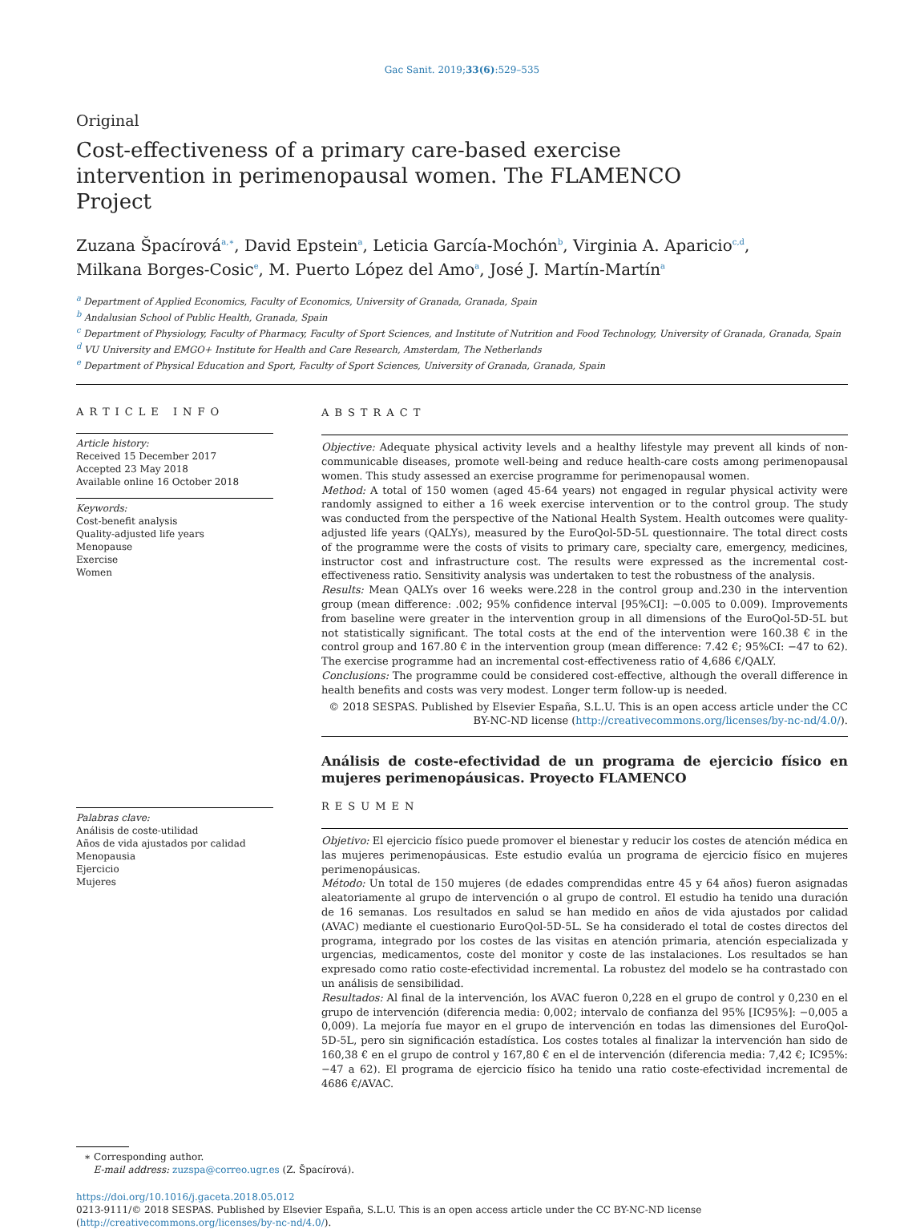Gac Sanit. 2019;33(6):529–535
Original
Cost-effectiveness of a primary care-based exercise intervention in perimenopausal women. The FLAMENCO Project
Zuzana Špacírová<sup>a,∗</sup>, David Epstein<sup>a</sup>, Leticia García-Mochón<sup>b</sup>, Virginia A. Aparicio<sup>c,d</sup>,
Milkana Borges-Cosic<sup>e</sup>, M. Puerto López del Amo<sup>a</sup>, José J. Martín-Martín<sup>a</sup>
<sup>a</sup> Department of Applied Economics, Faculty of Economics, University of Granada, Granada, Spain
<sup>b</sup> Andalusian School of Public Health, Granada, Spain
<sup>c</sup> Department of Physiology, Faculty of Pharmacy, Faculty of Sport Sciences, and Institute of Nutrition and Food Technology, University of Granada, Granada, Spain
<sup>d</sup> VU University and EMGO+ Institute for Health and Care Research, Amsterdam, The Netherlands
<sup>e</sup> Department of Physical Education and Sport, Faculty of Sport Sciences, University of Granada, Granada, Spain
ARTICLE INFO
Article history:
Received 15 December 2017
Accepted 23 May 2018
Available online 16 October 2018
Keywords:
Cost-benefit analysis
Quality-adjusted life years
Menopause
Exercise
Women
Palabras clave:
Análisis de coste-utilidad
Años de vida ajustados por calidad
Menopausia
Ejercicio
Mujeres
ABSTRACT
Objective: Adequate physical activity levels and a healthy lifestyle may prevent all kinds of non-communicable diseases, promote well-being and reduce health-care costs among perimenopausal women. This study assessed an exercise programme for perimenopausal women.
Method: A total of 150 women (aged 45-64 years) not engaged in regular physical activity were randomly assigned to either a 16 week exercise intervention or to the control group. The study was conducted from the perspective of the National Health System. Health outcomes were quality-adjusted life years (QALYs), measured by the EuroQol-5D-5L questionnaire. The total direct costs of the programme were the costs of visits to primary care, specialty care, emergency, medicines, instructor cost and infrastructure cost. The results were expressed as the incremental cost-effectiveness ratio. Sensitivity analysis was undertaken to test the robustness of the analysis.
Results: Mean QALYs over 16 weeks were.228 in the control group and.230 in the intervention group (mean difference: .002; 95% confidence interval [95%CI]: −0.005 to 0.009). Improvements from baseline were greater in the intervention group in all dimensions of the EuroQol-5D-5L but not statistically significant. The total costs at the end of the intervention were 160.38 € in the control group and 167.80 € in the intervention group (mean difference: 7.42 €; 95%CI: −47 to 62). The exercise programme had an incremental cost-effectiveness ratio of 4,686 €/QALY.
Conclusions: The programme could be considered cost-effective, although the overall difference in health benefits and costs was very modest. Longer term follow-up is needed.
© 2018 SESPAS. Published by Elsevier España, S.L.U. This is an open access article under the CC BY-NC-ND license (http://creativecommons.org/licenses/by-nc-nd/4.0/).
Análisis de coste-efectividad de un programa de ejercicio físico en mujeres perimenopáusicas. Proyecto FLAMENCO
RESUMEN
Objetivo: El ejercicio físico puede promover el bienestar y reducir los costes de atención médica en las mujeres perimenopáusicas. Este estudio evalúa un programa de ejercicio físico en mujeres perimenopáusicas.
Método: Un total de 150 mujeres (de edades comprendidas entre 45 y 64 años) fueron asignadas aleatoriamente al grupo de intervención o al grupo de control. El estudio ha tenido una duración de 16 semanas. Los resultados en salud se han medido en años de vida ajustados por calidad (AVAC) mediante el cuestionario EuroQol-5D-5L. Se ha considerado el total de costes directos del programa, integrado por los costes de las visitas en atención primaria, atención especializada y urgencias, medicamentos, coste del monitor y coste de las instalaciones. Los resultados se han expresado como ratio coste-efectividad incremental. La robustez del modelo se ha contrastado con un análisis de sensibilidad.
Resultados: Al final de la intervención, los AVAC fueron 0,228 en el grupo de control y 0,230 en el grupo de intervención (diferencia media: 0,002; intervalo de confianza del 95% [IC95%]: −0,005 a 0,009). La mejoría fue mayor en el grupo de intervención en todas las dimensiones del EuroQol-5D-5L, pero sin significación estadística. Los costes totales al finalizar la intervención han sido de 160,38 € en el grupo de control y 167,80 € en el de intervención (diferencia media: 7,42 €; IC95%: −47 a 62). El programa de ejercicio físico ha tenido una ratio coste-efectividad incremental de 4686 €/AVAC.
∗ Corresponding author.
E-mail address: zuzspa@correo.ugr.es (Z. Špacírová).
https://doi.org/10.1016/j.gaceta.2018.05.012
0213-9111/© 2018 SESPAS. Published by Elsevier España, S.L.U. This is an open access article under the CC BY-NC-ND license (http://creativecommons.org/licenses/by-nc-nd/4.0/).